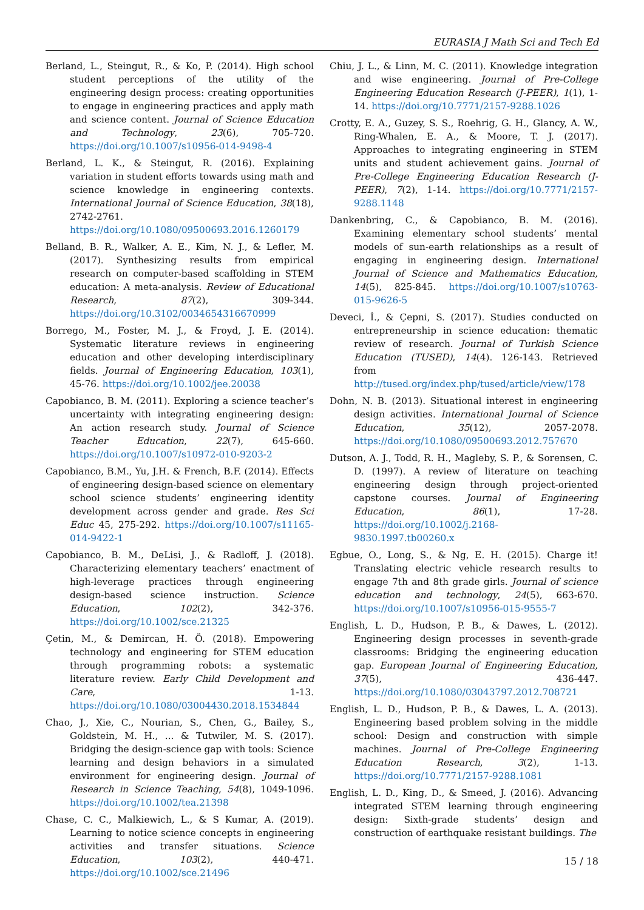EURASIA J Math Sci and Tech Ed
Berland, L., Steingut, R., & Ko, P. (2014). High school student perceptions of the utility of the engineering design process: creating opportunities to engage in engineering practices and apply math and science content. Journal of Science Education and Technology, 23(6), 705-720. https://doi.org/10.1007/s10956-014-9498-4
Berland, L. K., & Steingut, R. (2016). Explaining variation in student efforts towards using math and science knowledge in engineering contexts. International Journal of Science Education, 38(18), 2742-2761. https://doi.org/10.1080/09500693.2016.1260179
Belland, B. R., Walker, A. E., Kim, N. J., & Lefler, M. (2017). Synthesizing results from empirical research on computer-based scaffolding in STEM education: A meta-analysis. Review of Educational Research, 87(2), 309-344. https://doi.org/10.3102/0034654316670999
Borrego, M., Foster, M. J., & Froyd, J. E. (2014). Systematic literature reviews in engineering education and other developing interdisciplinary fields. Journal of Engineering Education, 103(1), 45-76. https://doi.org/10.1002/jee.20038
Capobianco, B. M. (2011). Exploring a science teacher’s uncertainty with integrating engineering design: An action research study. Journal of Science Teacher Education, 22(7), 645-660. https://doi.org/10.1007/s10972-010-9203-2
Capobianco, B.M., Yu, J.H. & French, B.F. (2014). Effects of engineering design-based science on elementary school science students’ engineering identity development across gender and grade. Res Sci Educ 45, 275-292. https://doi.org/10.1007/s11165-014-9422-1
Capobianco, B. M., DeLisi, J., & Radloff, J. (2018). Characterizing elementary teachers’ enactment of high-leverage practices through engineering design-based science instruction. Science Education, 102(2), 342-376. https://doi.org/10.1002/sce.21325
Çetin, M., & Demircan, H. Ö. (2018). Empowering technology and engineering for STEM education through programming robots: a systematic literature review. Early Child Development and Care, 1-13. https://doi.org/10.1080/03004430.2018.1534844
Chao, J., Xie, C., Nourian, S., Chen, G., Bailey, S., Goldstein, M. H., ... & Tutwiler, M. S. (2017). Bridging the design-science gap with tools: Science learning and design behaviors in a simulated environment for engineering design. Journal of Research in Science Teaching, 54(8), 1049-1096. https://doi.org/10.1002/tea.21398
Chase, C. C., Malkiewich, L., & S Kumar, A. (2019). Learning to notice science concepts in engineering activities and transfer situations. Science Education, 103(2), 440-471. https://doi.org/10.1002/sce.21496
Chiu, J. L., & Linn, M. C. (2011). Knowledge integration and wise engineering. Journal of Pre-College Engineering Education Research (J-PEER), 1(1), 1-14. https://doi.org/10.7771/2157-9288.1026
Crotty, E. A., Guzey, S. S., Roehrig, G. H., Glancy, A. W., Ring-Whalen, E. A., & Moore, T. J. (2017). Approaches to integrating engineering in STEM units and student achievement gains. Journal of Pre-College Engineering Education Research (J-PEER), 7(2), 1-14. https://doi.org/10.7771/2157-9288.1148
Dankenbring, C., & Capobianco, B. M. (2016). Examining elementary school students’ mental models of sun-earth relationships as a result of engaging in engineering design. International Journal of Science and Mathematics Education, 14(5), 825-845. https://doi.org/10.1007/s10763-015-9626-5
Deveci, İ., & Çepni, S. (2017). Studies conducted on entrepreneurship in science education: thematic review of research. Journal of Turkish Science Education (TUSED), 14(4). 126-143. Retrieved from http://tused.org/index.php/tused/article/view/178
Dohn, N. B. (2013). Situational interest in engineering design activities. International Journal of Science Education, 35(12), 2057-2078. https://doi.org/10.1080/09500693.2012.757670
Dutson, A. J., Todd, R. H., Magleby, S. P., & Sorensen, C. D. (1997). A review of literature on teaching engineering design through project-oriented capstone courses. Journal of Engineering Education, 86(1), 17-28. https://doi.org/10.1002/j.2168-9830.1997.tb00260.x
Egbue, O., Long, S., & Ng, E. H. (2015). Charge it! Translating electric vehicle research results to engage 7th and 8th grade girls. Journal of science education and technology, 24(5), 663-670. https://doi.org/10.1007/s10956-015-9555-7
English, L. D., Hudson, P. B., & Dawes, L. (2012). Engineering design processes in seventh-grade classrooms: Bridging the engineering education gap. European Journal of Engineering Education, 37(5), 436-447. https://doi.org/10.1080/03043797.2012.708721
English, L. D., Hudson, P. B., & Dawes, L. A. (2013). Engineering based problem solving in the middle school: Design and construction with simple machines. Journal of Pre-College Engineering Education Research, 3(2), 1-13. https://doi.org/10.7771/2157-9288.1081
English, L. D., King, D., & Smeed, J. (2016). Advancing integrated STEM learning through engineering design: Sixth-grade students’ design and construction of earthquake resistant buildings. The
15 / 18